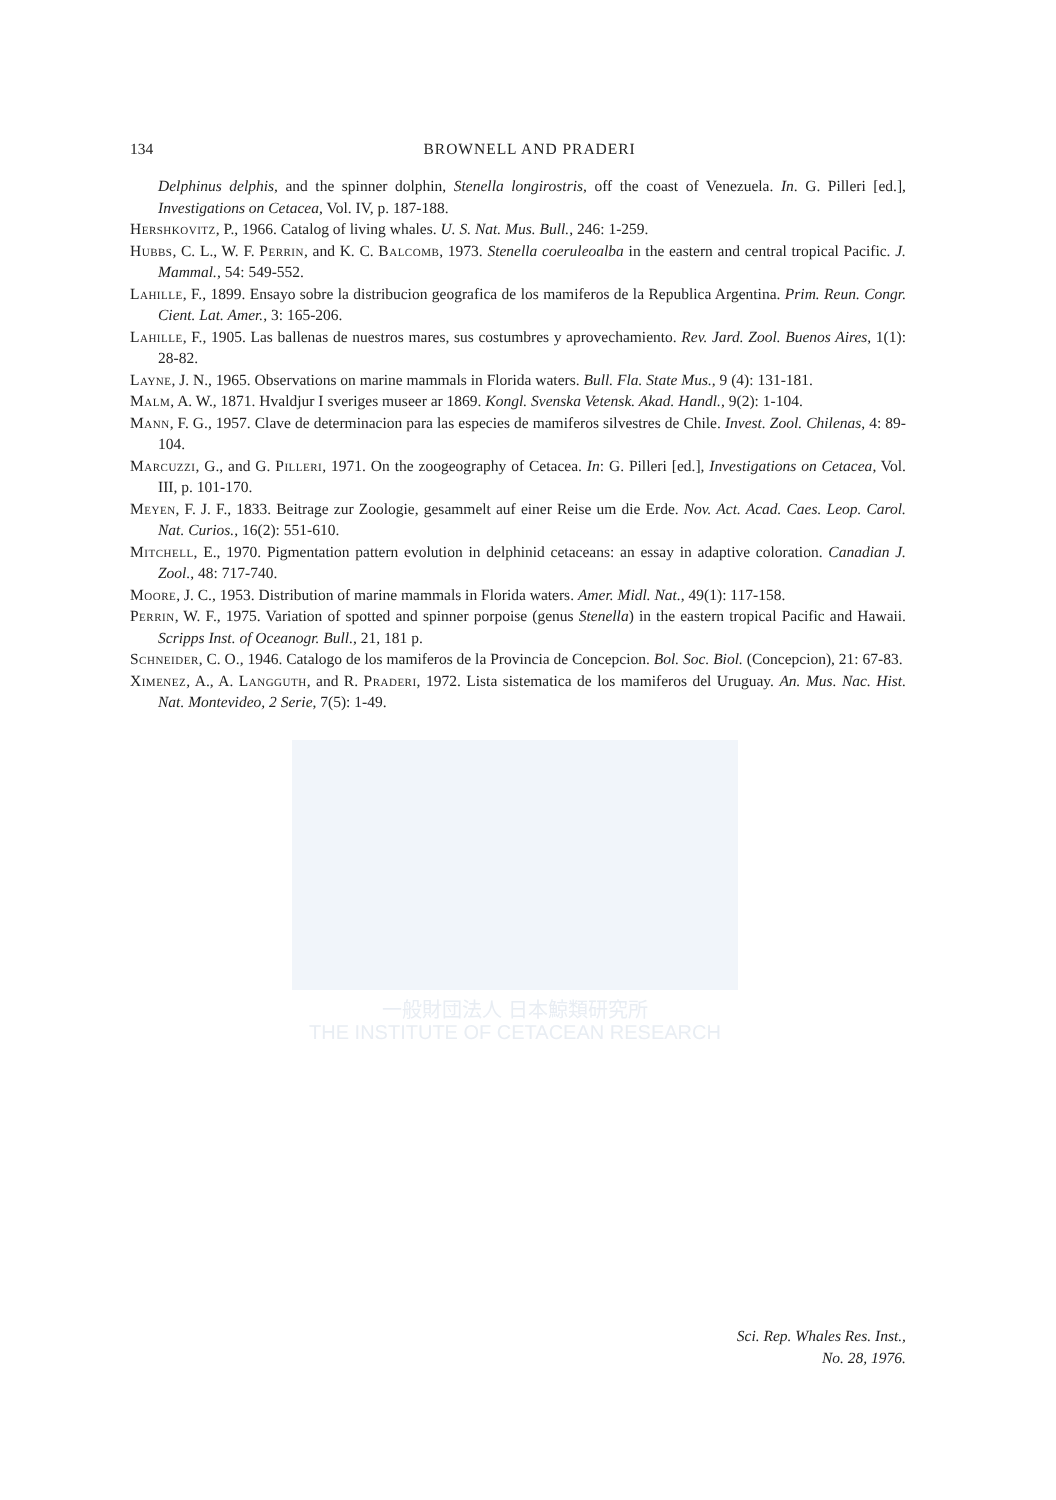一般財団法人 日本鯨類研究所
THE INSTITUTE OF CETACEAN RESEARCH
134
BROWNELL AND PRADERI
Delphinus delphis, and the spinner dolphin, Stenella longirostris, off the coast of Venezuela. In. G. Pilleri [ed.], Investigations on Cetacea, Vol. IV, p. 187-188.
Hershkovitz, P., 1966. Catalog of living whales. U. S. Nat. Mus. Bull., 246: 1-259.
Hubbs, C. L., W. F. Perrin, and K. C. Balcomb, 1973. Stenella coeruleoalba in the eastern and central tropical Pacific. J. Mammal., 54: 549-552.
Lahille, F., 1899. Ensayo sobre la distribucion geografica de los mamiferos de la Republica Argentina. Prim. Reun. Congr. Cient. Lat. Amer., 3: 165-206.
Lahille, F., 1905. Las ballenas de nuestros mares, sus costumbres y aprovechamiento. Rev. Jard. Zool. Buenos Aires, 1(1): 28-82.
Layne, J. N., 1965. Observations on marine mammals in Florida waters. Bull. Fla. State Mus., 9 (4): 131-181.
Malm, A. W., 1871. Hvaldjur I sveriges museer ar 1869. Kongl. Svenska Vetensk. Akad. Handl., 9(2): 1-104.
Mann, F. G., 1957. Clave de determinacion para las especies de mamiferos silvestres de Chile. Invest. Zool. Chilenas, 4: 89-104.
Marcuzzi, G., and G. Pilleri, 1971. On the zoogeography of Cetacea. In: G. Pilleri [ed.], Investigations on Cetacea, Vol. III, p. 101-170.
Meyen, F. J. F., 1833. Beitrage zur Zoologie, gesammelt auf einer Reise um die Erde. Nov. Act. Acad. Caes. Leop. Carol. Nat. Curios., 16(2): 551-610.
Mitchell, E., 1970. Pigmentation pattern evolution in delphinid cetaceans: an essay in adaptive coloration. Canadian J. Zool., 48: 717-740.
Moore, J. C., 1953. Distribution of marine mammals in Florida waters. Amer. Midl. Nat., 49(1): 117-158.
Perrin, W. F., 1975. Variation of spotted and spinner porpoise (genus Stenella) in the eastern tropical Pacific and Hawaii. Scripps Inst. of Oceanogr. Bull., 21, 181 p.
Schneider, C. O., 1946. Catalogo de los mamiferos de la Provincia de Concepcion. Bol. Soc. Biol. (Concepcion), 21: 67-83.
Ximenez, A., A. Langguth, and R. Praderi, 1972. Lista sistematica de los mamiferos del Uruguay. An. Mus. Nac. Hist. Nat. Montevideo, 2 Serie, 7(5): 1-49.
Sci. Rep. Whales Res. Inst.,
No. 28, 1976.